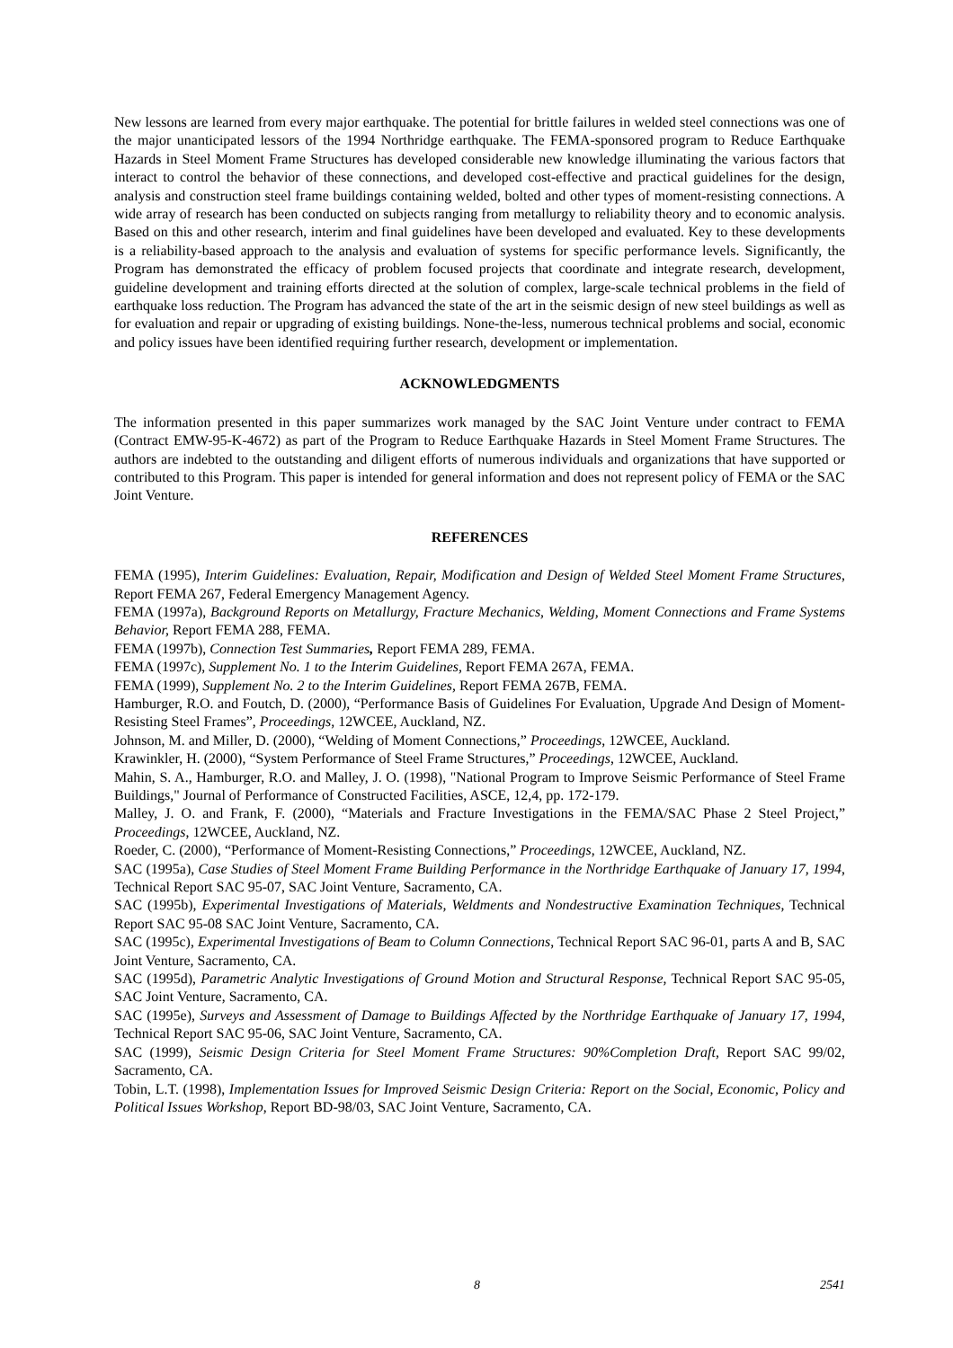New lessons are learned from every major earthquake. The potential for brittle failures in welded steel connections was one of the major unanticipated lessors of the 1994 Northridge earthquake. The FEMA-sponsored program to Reduce Earthquake Hazards in Steel Moment Frame Structures has developed considerable new knowledge illuminating the various factors that interact to control the behavior of these connections, and developed cost-effective and practical guidelines for the design, analysis and construction steel frame buildings containing welded, bolted and other types of moment-resisting connections. A wide array of research has been conducted on subjects ranging from metallurgy to reliability theory and to economic analysis. Based on this and other research, interim and final guidelines have been developed and evaluated. Key to these developments is a reliability-based approach to the analysis and evaluation of systems for specific performance levels. Significantly, the Program has demonstrated the efficacy of problem focused projects that coordinate and integrate research, development, guideline development and training efforts directed at the solution of complex, large-scale technical problems in the field of earthquake loss reduction. The Program has advanced the state of the art in the seismic design of new steel buildings as well as for evaluation and repair or upgrading of existing buildings. None-the-less, numerous technical problems and social, economic and policy issues have been identified requiring further research, development or implementation.
ACKNOWLEDGMENTS
The information presented in this paper summarizes work managed by the SAC Joint Venture under contract to FEMA (Contract EMW-95-K-4672) as part of the Program to Reduce Earthquake Hazards in Steel Moment Frame Structures. The authors are indebted to the outstanding and diligent efforts of numerous individuals and organizations that have supported or contributed to this Program. This paper is intended for general information and does not represent policy of FEMA or the SAC Joint Venture.
REFERENCES
FEMA (1995), Interim Guidelines: Evaluation, Repair, Modification and Design of Welded Steel Moment Frame Structures, Report FEMA 267, Federal Emergency Management Agency.
FEMA (1997a), Background Reports on Metallurgy, Fracture Mechanics, Welding, Moment Connections and Frame Systems Behavior, Report FEMA 288, FEMA.
FEMA (1997b), Connection Test Summaries, Report FEMA 289, FEMA.
FEMA (1997c), Supplement No. 1 to the Interim Guidelines, Report FEMA 267A, FEMA.
FEMA (1999), Supplement No. 2 to the Interim Guidelines, Report FEMA 267B, FEMA.
Hamburger, R.O. and Foutch, D. (2000), “Performance Basis of Guidelines For Evaluation, Upgrade And Design of Moment-Resisting Steel Frames”, Proceedings, 12WCEE, Auckland, NZ.
Johnson, M. and Miller, D. (2000), “Welding of Moment Connections,” Proceedings, 12WCEE, Auckland.
Krawinkler, H. (2000), “System Performance of Steel Frame Structures,” Proceedings, 12WCEE, Auckland.
Mahin, S. A., Hamburger, R.O. and Malley, J. O. (1998), "National Program to Improve Seismic Performance of Steel Frame Buildings," Journal of Performance of Constructed Facilities, ASCE, 12,4, pp. 172-179.
Malley, J. O. and Frank, F. (2000), “Materials and Fracture Investigations in the FEMA/SAC Phase 2 Steel Project,” Proceedings, 12WCEE, Auckland, NZ.
Roeder, C. (2000), “Performance of Moment-Resisting Connections,” Proceedings, 12WCEE, Auckland, NZ.
SAC (1995a), Case Studies of Steel Moment Frame Building Performance in the Northridge Earthquake of January 17, 1994, Technical Report SAC 95-07, SAC Joint Venture, Sacramento, CA.
SAC (1995b), Experimental Investigations of Materials, Weldments and Nondestructive Examination Techniques, Technical Report SAC 95-08 SAC Joint Venture, Sacramento, CA.
SAC (1995c), Experimental Investigations of Beam to Column Connections, Technical Report SAC 96-01, parts A and B, SAC Joint Venture, Sacramento, CA.
SAC (1995d), Parametric Analytic Investigations of Ground Motion and Structural Response, Technical Report SAC 95-05, SAC Joint Venture, Sacramento, CA.
SAC (1995e), Surveys and Assessment of Damage to Buildings Affected by the Northridge Earthquake of January 17, 1994, Technical Report SAC 95-06, SAC Joint Venture, Sacramento, CA.
SAC (1999), Seismic Design Criteria for Steel Moment Frame Structures: 90%Completion Draft, Report SAC 99/02, Sacramento, CA.
Tobin, L.T. (1998), Implementation Issues for Improved Seismic Design Criteria: Report on the Social, Economic, Policy and Political Issues Workshop, Report BD-98/03, SAC Joint Venture, Sacramento, CA.
8 2541